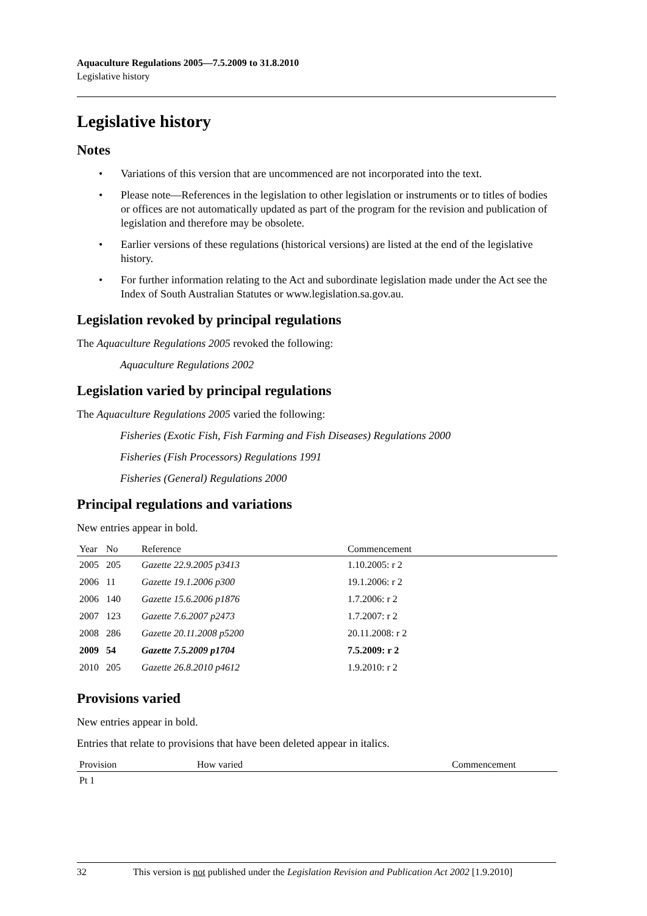Aquaculture Regulations 2005—7.5.2009 to 31.8.2010
Legislative history
Legislative history
Notes
• Variations of this version that are uncommenced are not incorporated into the text.
• Please note—References in the legislation to other legislation or instruments or to titles of bodies or offices are not automatically updated as part of the program for the revision and publication of legislation and therefore may be obsolete.
• Earlier versions of these regulations (historical versions) are listed at the end of the legislative history.
• For further information relating to the Act and subordinate legislation made under the Act see the Index of South Australian Statutes or www.legislation.sa.gov.au.
Legislation revoked by principal regulations
The Aquaculture Regulations 2005 revoked the following:
Aquaculture Regulations 2002
Legislation varied by principal regulations
The Aquaculture Regulations 2005 varied the following:
Fisheries (Exotic Fish, Fish Farming and Fish Diseases) Regulations 2000
Fisheries (Fish Processors) Regulations 1991
Fisheries (General) Regulations 2000
Principal regulations and variations
New entries appear in bold.
| Year | No | Reference | Commencement |
| --- | --- | --- | --- |
| 2005 | 205 | Gazette 22.9.2005 p3413 | 1.10.2005: r 2 |
| 2006 | 11 | Gazette 19.1.2006 p300 | 19.1.2006: r 2 |
| 2006 | 140 | Gazette 15.6.2006 p1876 | 1.7.2006: r 2 |
| 2007 | 123 | Gazette 7.6.2007 p2473 | 1.7.2007: r 2 |
| 2008 | 286 | Gazette 20.11.2008 p5200 | 20.11.2008: r 2 |
| 2009 | 54 | Gazette 7.5.2009 p1704 | 7.5.2009: r 2 |
| 2010 | 205 | Gazette 26.8.2010 p4612 | 1.9.2010: r 2 |
Provisions varied
New entries appear in bold.
Entries that relate to provisions that have been deleted appear in italics.
| Provision | How varied | Commencement |
| --- | --- | --- |
| Pt 1 | | |
32 This version is not published under the Legislation Revision and Publication Act 2002 [1.9.2010]